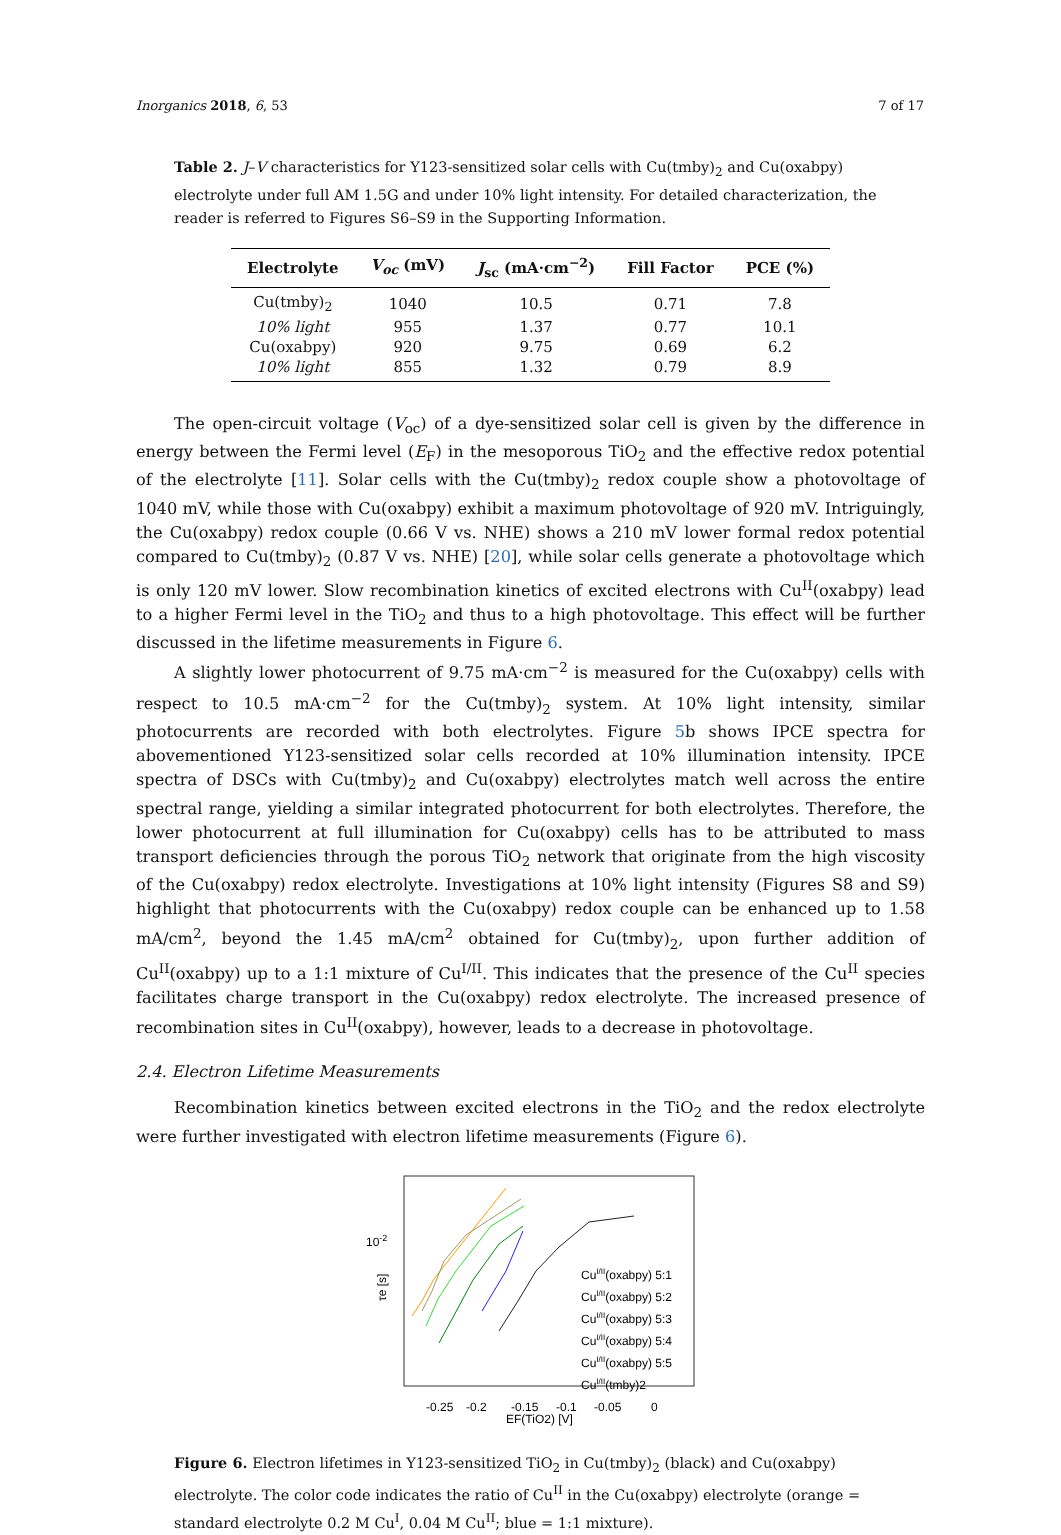Inorganics 2018, 6, 53 7 of 17
Table 2. J–V characteristics for Y123-sensitized solar cells with Cu(tmby)<sub>2</sub> and Cu(oxabpy) electrolyte under full AM 1.5G and under 10% light intensity. For detailed characterization, the reader is referred to Figures S6–S9 in the Supporting Information.
| Electrolyte | V<sub>oc</sub> (mV) | J<sub>sc</sub> (mA·cm<sup>−2</sup>) | Fill Factor | PCE (%) |
| --- | --- | --- | --- | --- |
| Cu(tmby)<sub>2</sub> | 1040 | 10.5 | 0.71 | 7.8 |
| 10% light | 955 | 1.37 | 0.77 | 10.1 |
| Cu(oxabpy) | 920 | 9.75 | 0.69 | 6.2 |
| 10% light | 855 | 1.32 | 0.79 | 8.9 |
The open-circuit voltage (V<sub>oc</sub>) of a dye-sensitized solar cell is given by the difference in energy between the Fermi level (E<sub>F</sub>) in the mesoporous TiO<sub>2</sub> and the effective redox potential of the electrolyte [11]. Solar cells with the Cu(tmby)<sub>2</sub> redox couple show a photovoltage of 1040 mV, while those with Cu(oxabpy) exhibit a maximum photovoltage of 920 mV. Intriguingly, the Cu(oxabpy) redox couple (0.66 V vs. NHE) shows a 210 mV lower formal redox potential compared to Cu(tmby)<sub>2</sub> (0.87 V vs. NHE) [20], while solar cells generate a photovoltage which is only 120 mV lower. Slow recombination kinetics of excited electrons with Cu<sup>II</sup>(oxabpy) lead to a higher Fermi level in the TiO<sub>2</sub> and thus to a high photovoltage. This effect will be further discussed in the lifetime measurements in Figure 6.
A slightly lower photocurrent of 9.75 mA·cm<sup>−2</sup> is measured for the Cu(oxabpy) cells with respect to 10.5 mA·cm<sup>−2</sup> for the Cu(tmby)<sub>2</sub> system. At 10% light intensity, similar photocurrents are recorded with both electrolytes. Figure 5b shows IPCE spectra for abovementioned Y123-sensitized solar cells recorded at 10% illumination intensity. IPCE spectra of DSCs with Cu(tmby)<sub>2</sub> and Cu(oxabpy) electrolytes match well across the entire spectral range, yielding a similar integrated photocurrent for both electrolytes. Therefore, the lower photocurrent at full illumination for Cu(oxabpy) cells has to be attributed to mass transport deficiencies through the porous TiO<sub>2</sub> network that originate from the high viscosity of the Cu(oxabpy) redox electrolyte. Investigations at 10% light intensity (Figures S8 and S9) highlight that photocurrents with the Cu(oxabpy) redox couple can be enhanced up to 1.58 mA/cm<sup>2</sup>, beyond the 1.45 mA/cm<sup>2</sup> obtained for Cu(tmby)<sub>2</sub>, upon further addition of Cu<sup>II</sup>(oxabpy) up to a 1:1 mixture of Cu<sup>I/II</sup>. This indicates that the presence of the Cu<sup>II</sup> species facilitates charge transport in the Cu(oxabpy) redox electrolyte. The increased presence of recombination sites in Cu<sup>II</sup>(oxabpy), however, leads to a decrease in photovoltage.
2.4. Electron Lifetime Measurements
Recombination kinetics between excited electrons in the TiO<sub>2</sub> and the redox electrolyte were further investigated with electron lifetime measurements (Figure 6).
10-2
τe [s]
-0.25
-0.2
-0.15
-0.1
-0.05
0
EF(TiO2) [V]
CuI/II(oxabpy) 5:1
CuI/II(oxabpy) 5:2
CuI/II(oxabpy) 5:3
CuI/II(oxabpy) 5:4
CuI/II(oxabpy) 5:5
CuI/II(tmby)2
Figure 6. Electron lifetimes in Y123-sensitized TiO<sub>2</sub> in Cu(tmby)<sub>2</sub> (black) and Cu(oxabpy) electrolyte. The color code indicates the ratio of Cu<sup>II</sup> in the Cu(oxabpy) electrolyte (orange = standard electrolyte 0.2 M Cu<sup>I</sup>, 0.04 M Cu<sup>II</sup>; blue = 1:1 mixture).